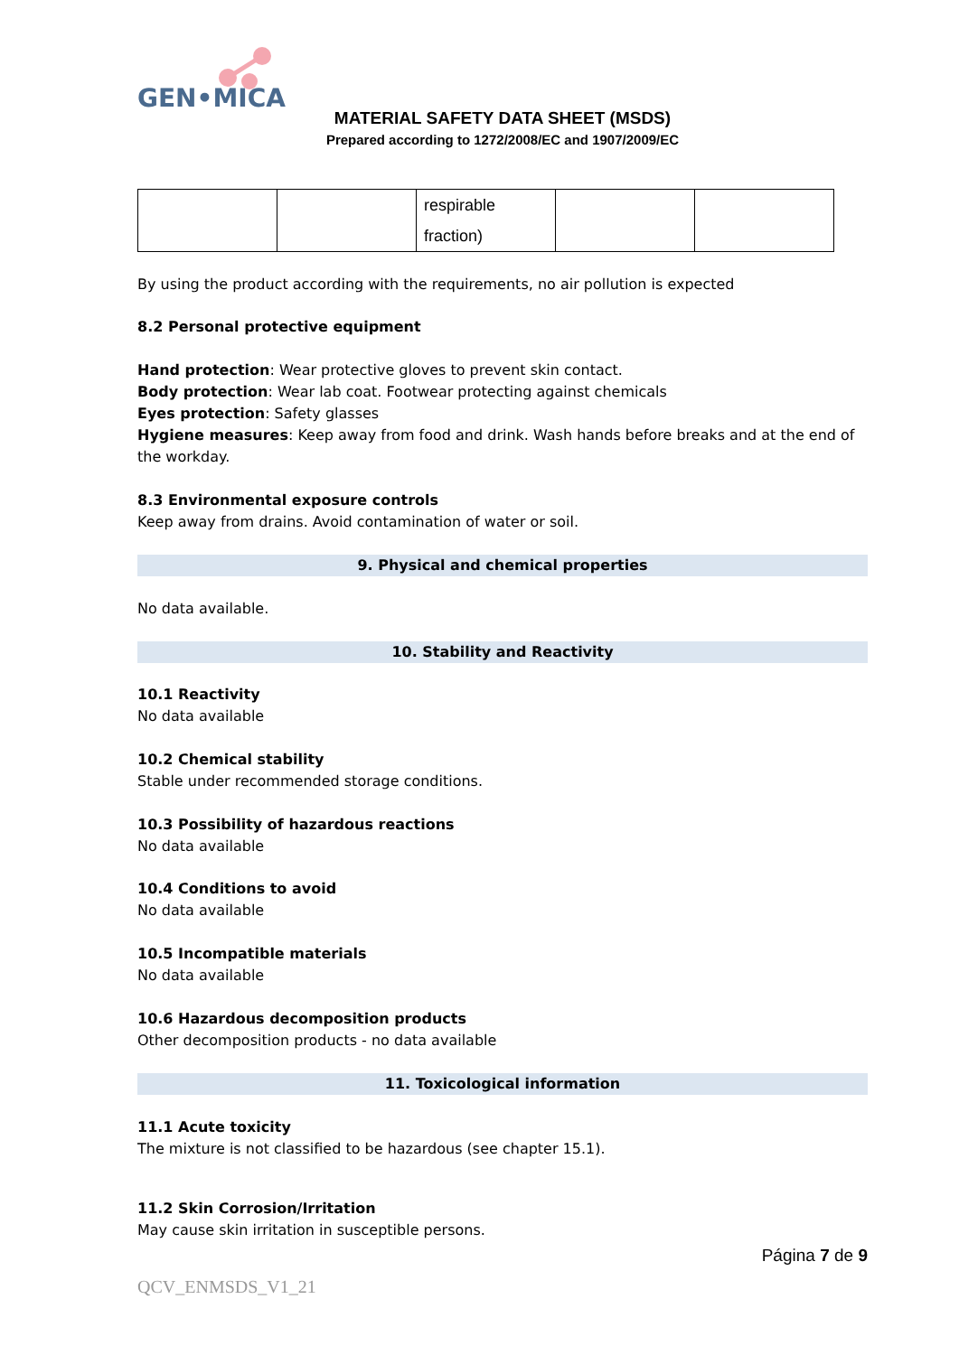GEN•MICA
MATERIAL SAFETY DATA SHEET (MSDS)
Prepared according to 1272/2008/EC and 1907/2009/EC
| | | respirable fraction) | | |
By using the product according with the requirements, no air pollution is expected
8.2 Personal protective equipment
Hand protection: Wear protective gloves to prevent skin contact.
Body protection: Wear lab coat. Footwear protecting against chemicals
Eyes protection: Safety glasses
Hygiene measures: Keep away from food and drink. Wash hands before breaks and at the end of the workday.
8.3 Environmental exposure controls
Keep away from drains. Avoid contamination of water or soil.
9. Physical and chemical properties
No data available.
10. Stability and Reactivity
10.1 Reactivity
No data available
10.2 Chemical stability
Stable under recommended storage conditions.
10.3 Possibility of hazardous reactions
No data available
10.4 Conditions to avoid
No data available
10.5 Incompatible materials
No data available
10.6 Hazardous decomposition products
Other decomposition products - no data available
11. Toxicological information
11.1 Acute toxicity
The mixture is not classified to be hazardous (see chapter 15.1).
11.2 Skin Corrosion/Irritation
May cause skin irritation in susceptible persons.
Página 7 de 9
QCV_ENMSDS_V1_21